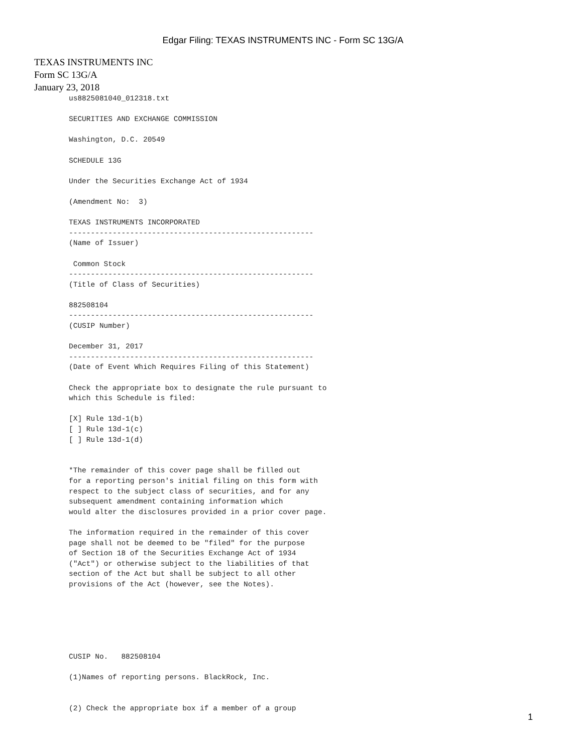Edgar Filing: TEXAS INSTRUMENTS INC - Form SC 13G/A
TEXAS INSTRUMENTS INC
Form SC 13G/A
January 23, 2018
us8825081040_012318.txt

SECURITIES AND EXCHANGE COMMISSION

Washington, D.C. 20549

SCHEDULE 13G

Under the Securities Exchange Act of 1934

(Amendment No:  3)

TEXAS INSTRUMENTS INCORPORATED
--------------------------------------------------------
(Name of Issuer)

 Common Stock
--------------------------------------------------------
(Title of Class of Securities)

882508104
--------------------------------------------------------
(CUSIP Number)

December 31, 2017
--------------------------------------------------------
(Date of Event Which Requires Filing of this Statement)

Check the appropriate box to designate the rule pursuant to
which this Schedule is filed:

[X] Rule 13d-1(b)
[ ] Rule 13d-1(c)
[ ] Rule 13d-1(d)


*The remainder of this cover page shall be filled out
for a reporting person's initial filing on this form with
respect to the subject class of securities, and for any
subsequent amendment containing information which
would alter the disclosures provided in a prior cover page.

The information required in the remainder of this cover
page shall not be deemed to be "filed" for the purpose
of Section 18 of the Securities Exchange Act of 1934
("Act") or otherwise subject to the liabilities of that
section of the Act but shall be subject to all other
provisions of the Act (however, see the Notes).






CUSIP No.   882508104

(1)Names of reporting persons. BlackRock, Inc.


(2) Check the appropriate box if a member of a group
1